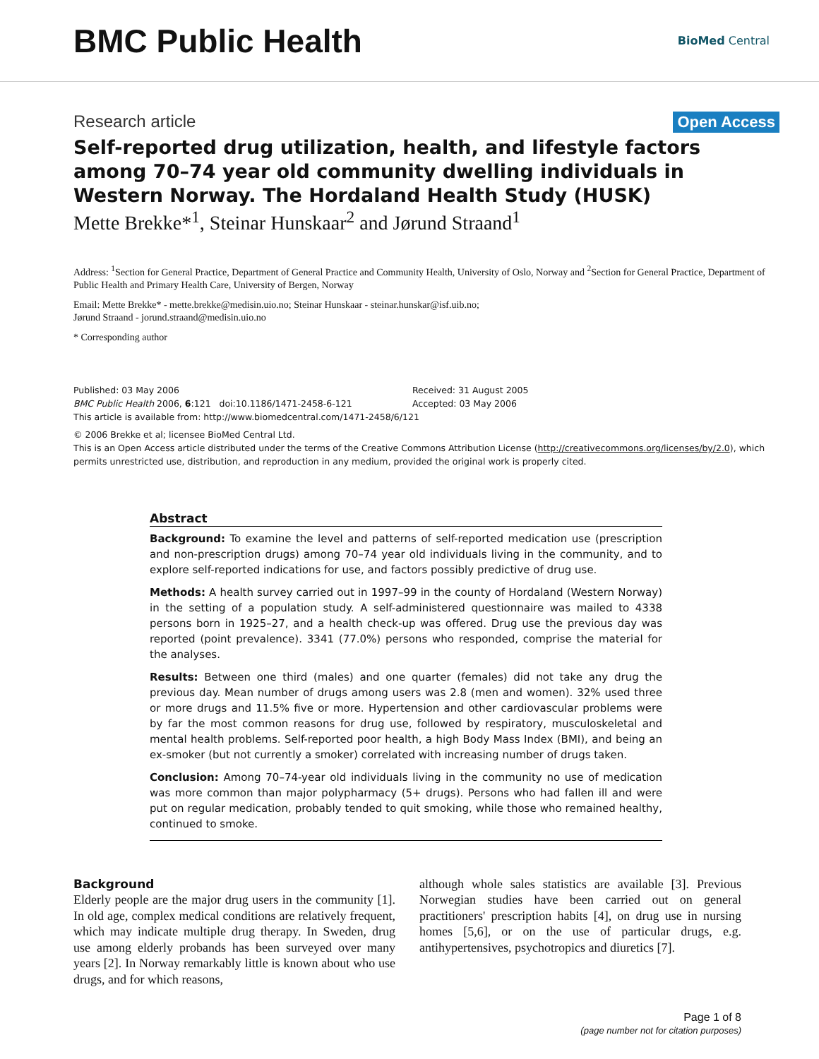BMC Public Health
BioMed Central
Research article Open Access
Self-reported drug utilization, health, and lifestyle factors among 70–74 year old community dwelling individuals in Western Norway. The Hordaland Health Study (HUSK)
Mette Brekke*<sup>1</sup>, Steinar Hunskaar<sup>2</sup> and Jørund Straand<sup>1</sup>
Address: <sup>1</sup>Section for General Practice, Department of General Practice and Community Health, University of Oslo, Norway and <sup>2</sup>Section for General Practice, Department of Public Health and Primary Health Care, University of Bergen, Norway
Email: Mette Brekke* - mette.brekke@medisin.uio.no; Steinar Hunskaar - steinar.hunskar@isf.uib.no;
Jørund Straand - jorund.straand@medisin.uio.no
* Corresponding author
Published: 03 May 2006
BMC Public Health 2006, 6:121 doi:10.1186/1471-2458-6-121
Received: 31 August 2005
Accepted: 03 May 2006
This article is available from: http://www.biomedcentral.com/1471-2458/6/121
© 2006 Brekke et al; licensee BioMed Central Ltd.
This is an Open Access article distributed under the terms of the Creative Commons Attribution License (http://creativecommons.org/licenses/by/2.0), which permits unrestricted use, distribution, and reproduction in any medium, provided the original work is properly cited.
Abstract
Background: To examine the level and patterns of self-reported medication use (prescription and non-prescription drugs) among 70–74 year old individuals living in the community, and to explore self-reported indications for use, and factors possibly predictive of drug use.
Methods: A health survey carried out in 1997–99 in the county of Hordaland (Western Norway) in the setting of a population study. A self-administered questionnaire was mailed to 4338 persons born in 1925–27, and a health check-up was offered. Drug use the previous day was reported (point prevalence). 3341 (77.0%) persons who responded, comprise the material for the analyses.
Results: Between one third (males) and one quarter (females) did not take any drug the previous day. Mean number of drugs among users was 2.8 (men and women). 32% used three or more drugs and 11.5% five or more. Hypertension and other cardiovascular problems were by far the most common reasons for drug use, followed by respiratory, musculoskeletal and mental health problems. Self-reported poor health, a high Body Mass Index (BMI), and being an ex-smoker (but not currently a smoker) correlated with increasing number of drugs taken.
Conclusion: Among 70–74-year old individuals living in the community no use of medication was more common than major polypharmacy (5+ drugs). Persons who had fallen ill and were put on regular medication, probably tended to quit smoking, while those who remained healthy, continued to smoke.
Background
Elderly people are the major drug users in the community [1]. In old age, complex medical conditions are relatively frequent, which may indicate multiple drug therapy. In Sweden, drug use among elderly probands has been surveyed over many years [2]. In Norway remarkably little is known about who use drugs, and for which reasons,
although whole sales statistics are available [3]. Previous Norwegian studies have been carried out on general practitioners' prescription habits [4], on drug use in nursing homes [5,6], or on the use of particular drugs, e.g. antihypertensives, psychotropics and diuretics [7].
Page 1 of 8
(page number not for citation purposes)